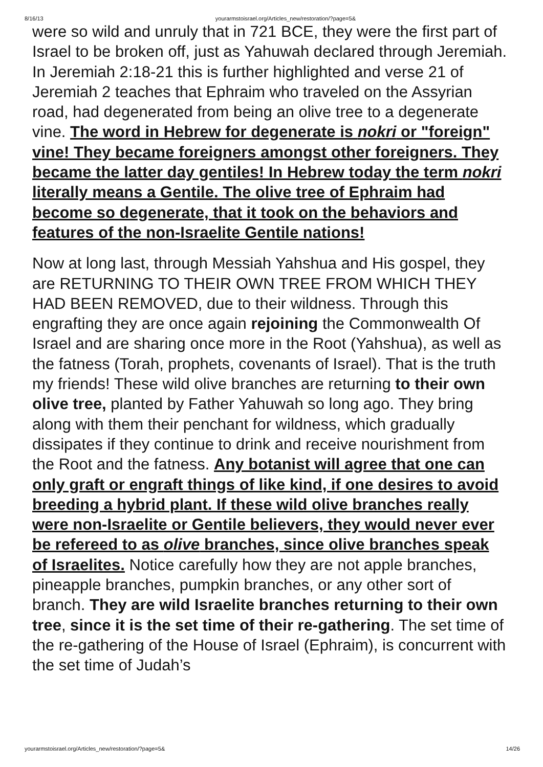8/16/13 yourarmstoisrael.org/Articles_new/restoration/?page=5&
were so wild and unruly that in 721 BCE, they were the first part of Israel to be broken off, just as Yahuwah declared through Jeremiah. In Jeremiah 2:18-21 this is further highlighted and verse 21 of Jeremiah 2 teaches that Ephraim who traveled on the Assyrian road, had degenerated from being an olive tree to a degenerate vine. The word in Hebrew for degenerate is nokri or "foreign" vine! They became foreigners amongst other foreigners. They became the latter day gentiles! In Hebrew today the term nokri literally means a Gentile. The olive tree of Ephraim had become so degenerate, that it took on the behaviors and features of the non-Israelite Gentile nations!
Now at long last, through Messiah Yahshua and His gospel, they are RETURNING TO THEIR OWN TREE FROM WHICH THEY HAD BEEN REMOVED, due to their wildness. Through this engrafting they are once again rejoining the Commonwealth Of Israel and are sharing once more in the Root (Yahshua), as well as the fatness (Torah, prophets, covenants of Israel). That is the truth my friends! These wild olive branches are returning to their own olive tree, planted by Father Yahuwah so long ago. They bring along with them their penchant for wildness, which gradually dissipates if they continue to drink and receive nourishment from the Root and the fatness. Any botanist will agree that one can only graft or engraft things of like kind, if one desires to avoid breeding a hybrid plant. If these wild olive branches really were non-Israelite or Gentile believers, they would never ever be refereed to as olive branches, since olive branches speak of Israelites. Notice carefully how they are not apple branches, pineapple branches, pumpkin branches, or any other sort of branch. They are wild Israelite branches returning to their own tree, since it is the set time of their re-gathering. The set time of the re-gathering of the House of Israel (Ephraim), is concurrent with the set time of Judah’s
yourarmstoisrael.org/Articles_new/restoration/?page=5& 14/26